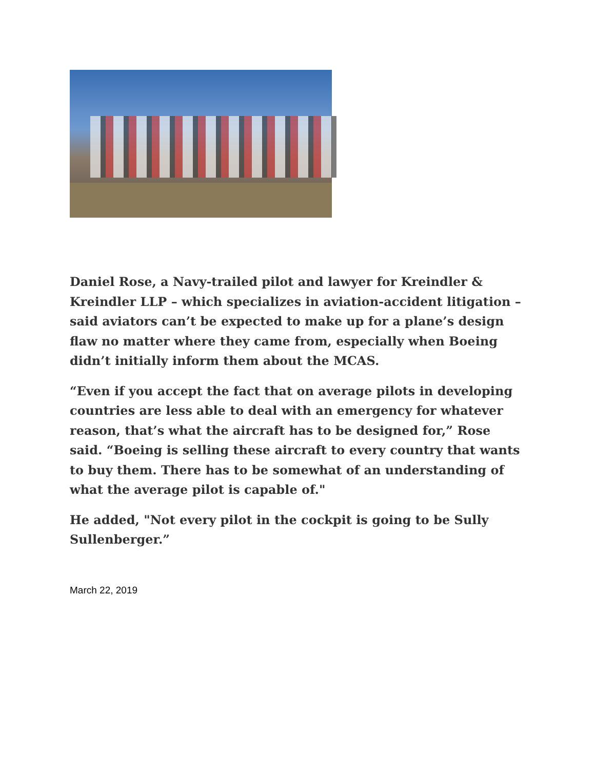Daniel Rose, a Navy-trailed pilot and lawyer for Kreindler & Kreindler LLP – which specializes in aviation-accident litigation – said aviators can’t be expected to make up for a plane’s design flaw no matter where they came from, especially when Boeing didn’t initially inform them about the MCAS.
“Even if you accept the fact that on average pilots in developing countries are less able to deal with an emergency for whatever reason, that’s what the aircraft has to be designed for,” Rose said. “Boeing is selling these aircraft to every country that wants to buy them. There has to be somewhat of an understanding of what the average pilot is capable of."
He added, "Not every pilot in the cockpit is going to be Sully Sullenberger.”
March 22, 2019